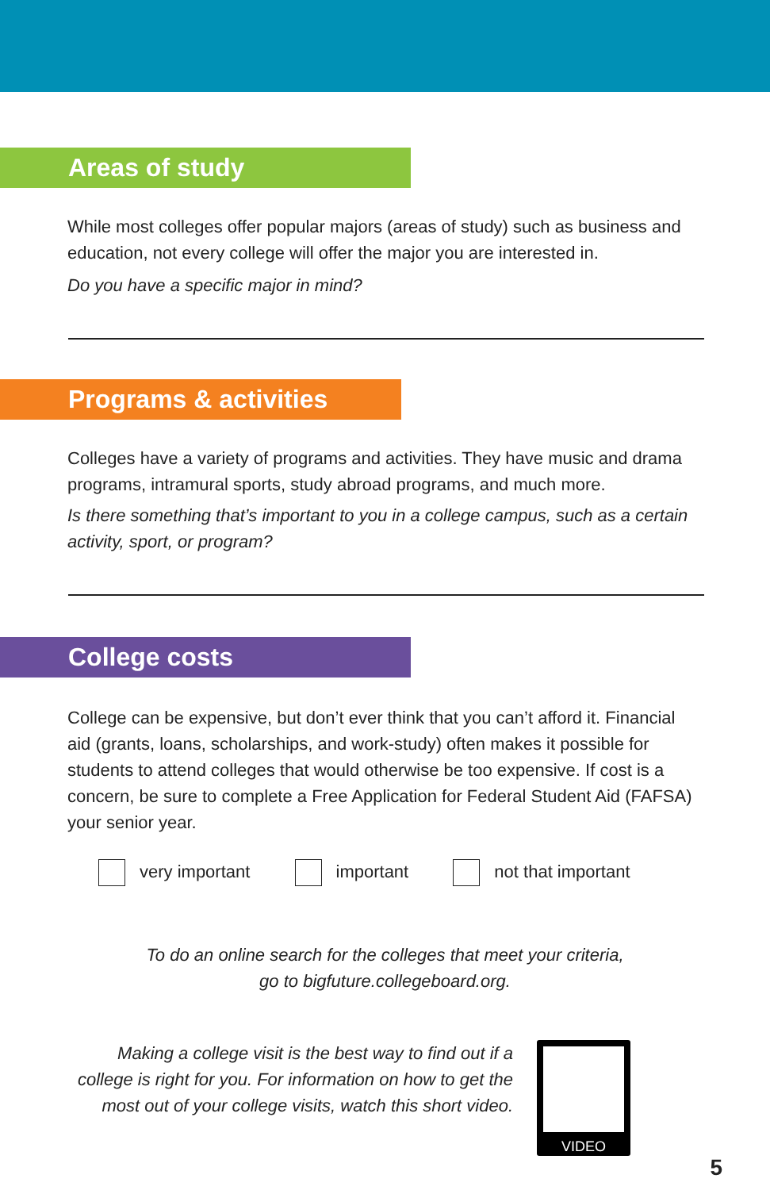Areas of study
While most colleges offer popular majors (areas of study) such as business and education, not every college will offer the major you are interested in.
Do you have a specific major in mind?
Programs & activities
Colleges have a variety of programs and activities. They have music and drama programs, intramural sports, study abroad programs, and much more.
Is there something that’s important to you in a college campus, such as a certain activity, sport, or program?
College costs
College can be expensive, but don’t ever think that you can’t afford it. Financial aid (grants, loans, scholarships, and work-study) often makes it possible for students to attend colleges that would otherwise be too expensive. If cost is a concern, be sure to complete a Free Application for Federal Student Aid (FAFSA) your senior year.
very important important not that important
To do an online search for the colleges that meet your criteria,
go to bigfuture.collegeboard.org.
Making a college visit is the best way to find out if a college is right for you. For information on how to get the most out of your college visits, watch this short video.
VIDEO
5